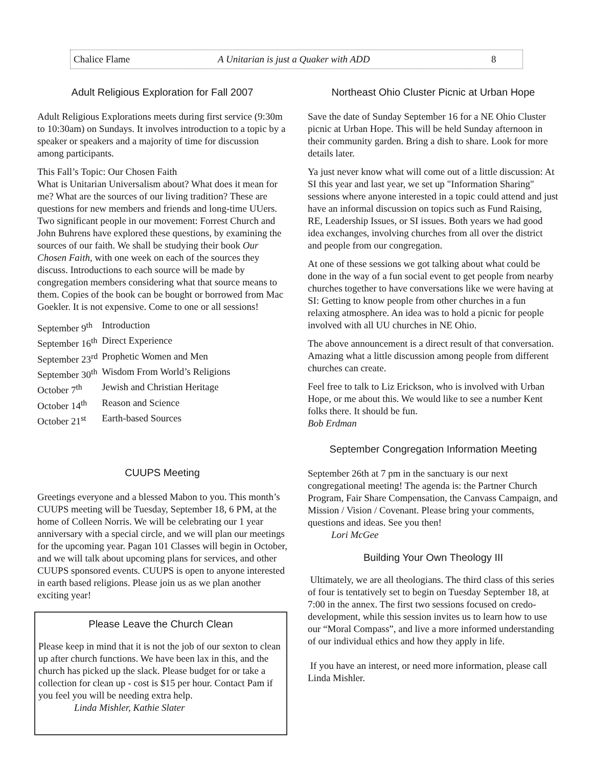Chalice Flame A Unitarian is just a Quaker with ADD 8
Adult Religious Exploration for Fall 2007
Adult Religious Explorations meets during first service (9:30m to 10:30am) on Sundays. It involves introduction to a topic by a speaker or speakers and a majority of time for discussion among participants.
This Fall’s Topic: Our Chosen Faith
What is Unitarian Universalism about? What does it mean for me? What are the sources of our living tradition? These are questions for new members and friends and long-time UUers. Two significant people in our movement: Forrest Church and John Buhrens have explored these questions, by examining the sources of our faith. We shall be studying their book Our Chosen Faith, with one week on each of the sources they discuss. Introductions to each source will be made by congregation members considering what that source means to them. Copies of the book can be bought or borrowed from Mac Goekler. It is not expensive. Come to one or all sessions!
| September 9<sup>th</sup> | Introduction |
| September 16<sup>th</sup> | Direct Experience |
| September 23<sup>rd</sup> | Prophetic Women and Men |
| September 30<sup>th</sup> | Wisdom From World’s Religions |
| October 7<sup>th</sup> | Jewish and Christian Heritage |
| October 14<sup>th</sup> | Reason and Science |
| October 21<sup>st</sup> | Earth-based Sources |
CUUPS Meeting
Greetings everyone and a blessed Mabon to you. This month’s CUUPS meeting will be Tuesday, September 18, 6 PM, at the home of Colleen Norris. We will be celebrating our 1 year anniversary with a special circle, and we will plan our meetings for the upcoming year. Pagan 101 Classes will begin in October, and we will talk about upcoming plans for services, and other CUUPS sponsored events. CUUPS is open to anyone interested in earth based religions. Please join us as we plan another exciting year!
Please Leave the Church Clean
Please keep in mind that it is not the job of our sexton to clean up after church functions. We have been lax in this, and the church has picked up the slack. Please budget for or take a collection for clean up - cost is $15 per hour. Contact Pam if you feel you will be needing extra help.
Linda Mishler, Kathie Slater
Northeast Ohio Cluster Picnic at Urban Hope
Save the date of Sunday September 16 for a NE Ohio Cluster picnic at Urban Hope. This will be held Sunday afternoon in their community garden. Bring a dish to share. Look for more details later.
Ya just never know what will come out of a little discussion: At SI this year and last year, we set up "Information Sharing" sessions where anyone interested in a topic could attend and just have an informal discussion on topics such as Fund Raising, RE, Leadership Issues, or SI issues. Both years we had good idea exchanges, involving churches from all over the district and people from our congregation.
At one of these sessions we got talking about what could be done in the way of a fun social event to get people from nearby churches together to have conversations like we were having at SI: Getting to know people from other churches in a fun relaxing atmosphere. An idea was to hold a picnic for people involved with all UU churches in NE Ohio.
The above announcement is a direct result of that conversation. Amazing what a little discussion among people from different churches can create.
Feel free to talk to Liz Erickson, who is involved with Urban Hope, or me about this. We would like to see a number Kent folks there. It should be fun.
Bob Erdman
September Congregation Information Meeting
September 26th at 7 pm in the sanctuary is our next congregational meeting! The agenda is: the Partner Church Program, Fair Share Compensation, the Canvass Campaign, and Mission / Vision / Covenant. Please bring your comments, questions and ideas. See you then!
Lori McGee
Building Your Own Theology III
Ultimately, we are all theologians. The third class of this series of four is tentatively set to begin on Tuesday September 18, at 7:00 in the annex. The first two sessions focused on credo-development, while this session invites us to learn how to use our “Moral Compass”, and live a more informed understanding of our individual ethics and how they apply in life.
If you have an interest, or need more information, please call Linda Mishler.